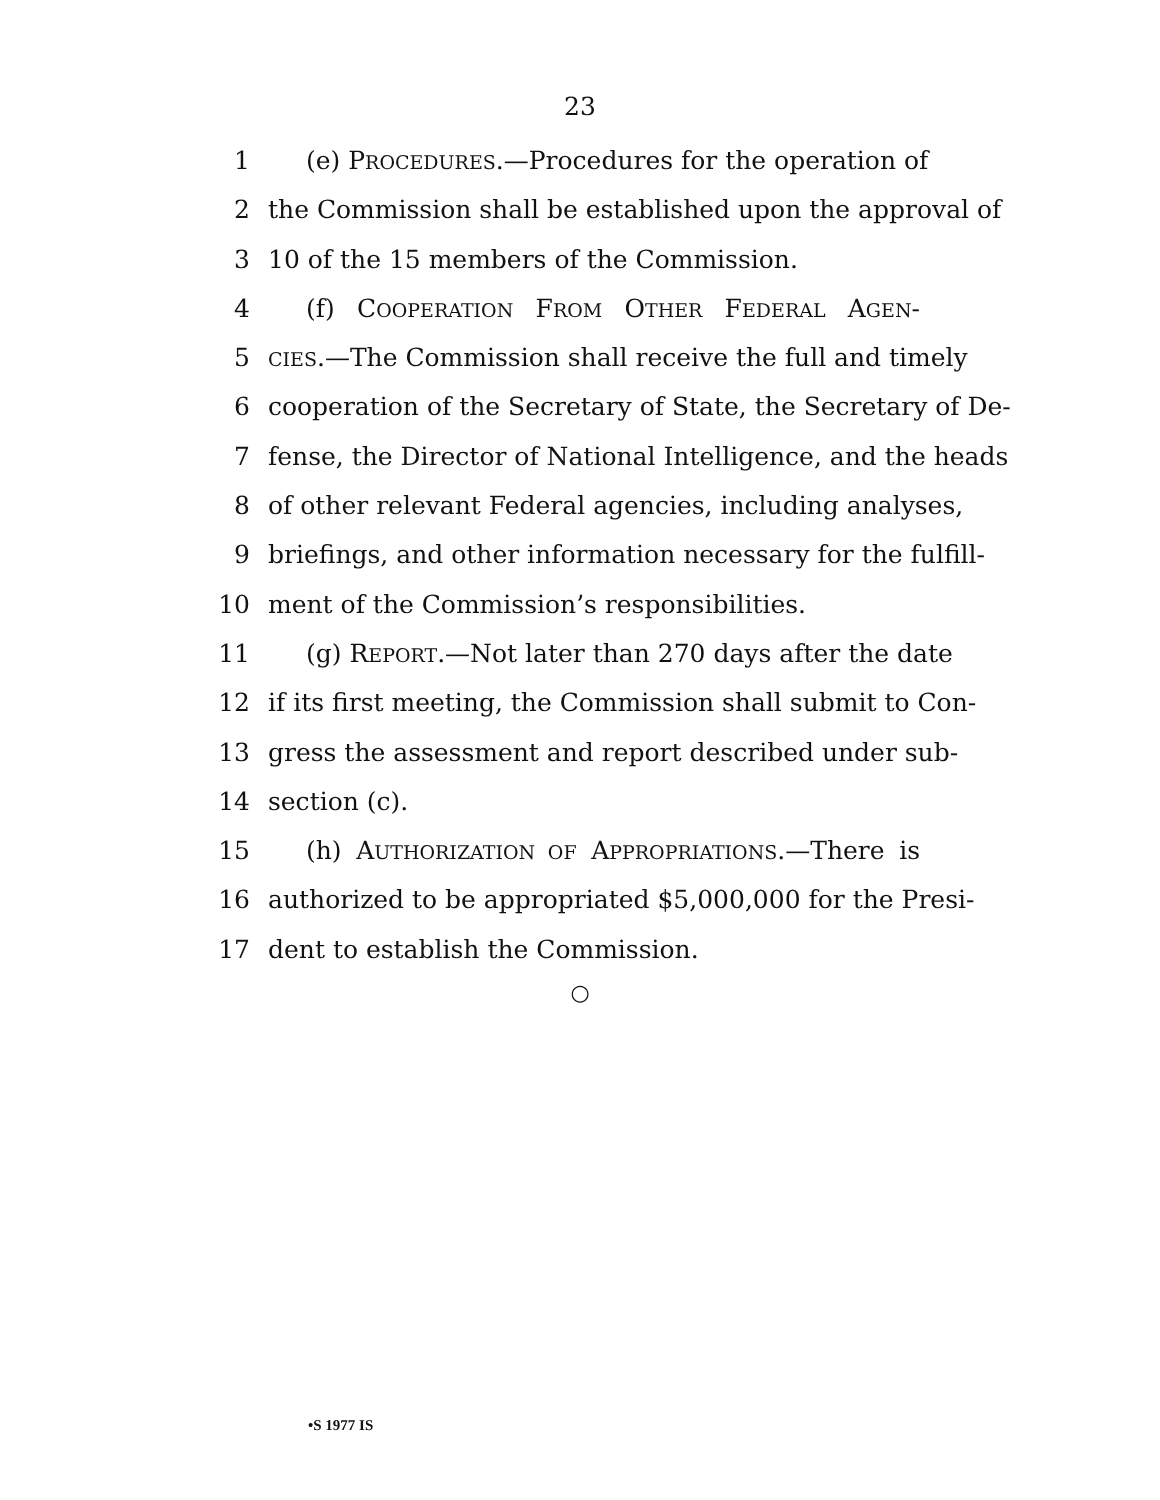23
1 (e) PROCEDURES.—Procedures for the operation of
2 the Commission shall be established upon the approval of
3 10 of the 15 members of the Commission.
4 (f) COOPERATION FROM OTHER FEDERAL AGEN-
5 CIES.—The Commission shall receive the full and timely
6 cooperation of the Secretary of State, the Secretary of De-
7 fense, the Director of National Intelligence, and the heads
8 of other relevant Federal agencies, including analyses,
9 briefings, and other information necessary for the fulfill-
10 ment of the Commission’s responsibilities.
11 (g) REPORT.—Not later than 270 days after the date
12 if its first meeting, the Commission shall submit to Con-
13 gress the assessment and report described under sub-
14 section (c).
15 (h) AUTHORIZATION OF APPROPRIATIONS.—There is
16 authorized to be appropriated $5,000,000 for the Presi-
17 dent to establish the Commission.
○
•S 1977 IS